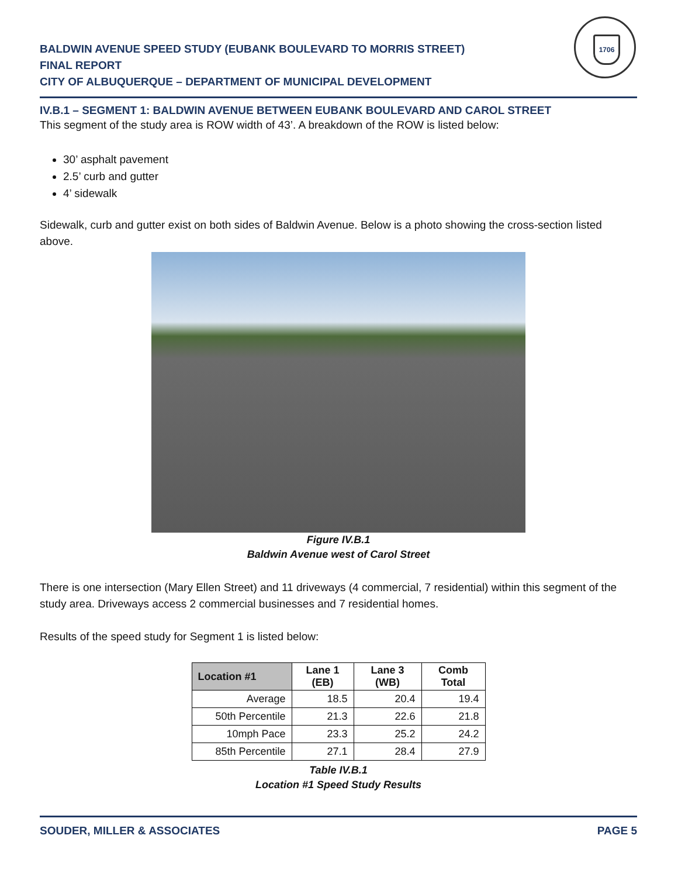BALDWIN AVENUE SPEED STUDY (EUBANK BOULEVARD TO MORRIS STREET)
FINAL REPORT
CITY OF ALBUQUERQUE – DEPARTMENT OF MUNICIPAL DEVELOPMENT
1706
IV.B.1 – SEGMENT 1: BALDWIN AVENUE BETWEEN EUBANK BOULEVARD AND CAROL STREET
This segment of the study area is ROW width of 43’. A breakdown of the ROW is listed below:
30’ asphalt pavement
2.5’ curb and gutter
4’ sidewalk
Sidewalk, curb and gutter exist on both sides of Baldwin Avenue. Below is a photo showing the cross-section listed above.
Figure IV.B.1
Baldwin Avenue west of Carol Street
There is one intersection (Mary Ellen Street) and 11 driveways (4 commercial, 7 residential) within this segment of the study area. Driveways access 2 commercial businesses and 7 residential homes.
Results of the speed study for Segment 1 is listed below:
| Location #1 | Lane 1 (EB) | Lane 3 (WB) | Comb Total |
| --- | --- | --- | --- |
| Average | 18.5 | 20.4 | 19.4 |
| 50th Percentile | 21.3 | 22.6 | 21.8 |
| 10mph Pace | 23.3 | 25.2 | 24.2 |
| 85th Percentile | 27.1 | 28.4 | 27.9 |
Table IV.B.1
Location #1 Speed Study Results
SOUDER, MILLER & ASSOCIATES PAGE 5